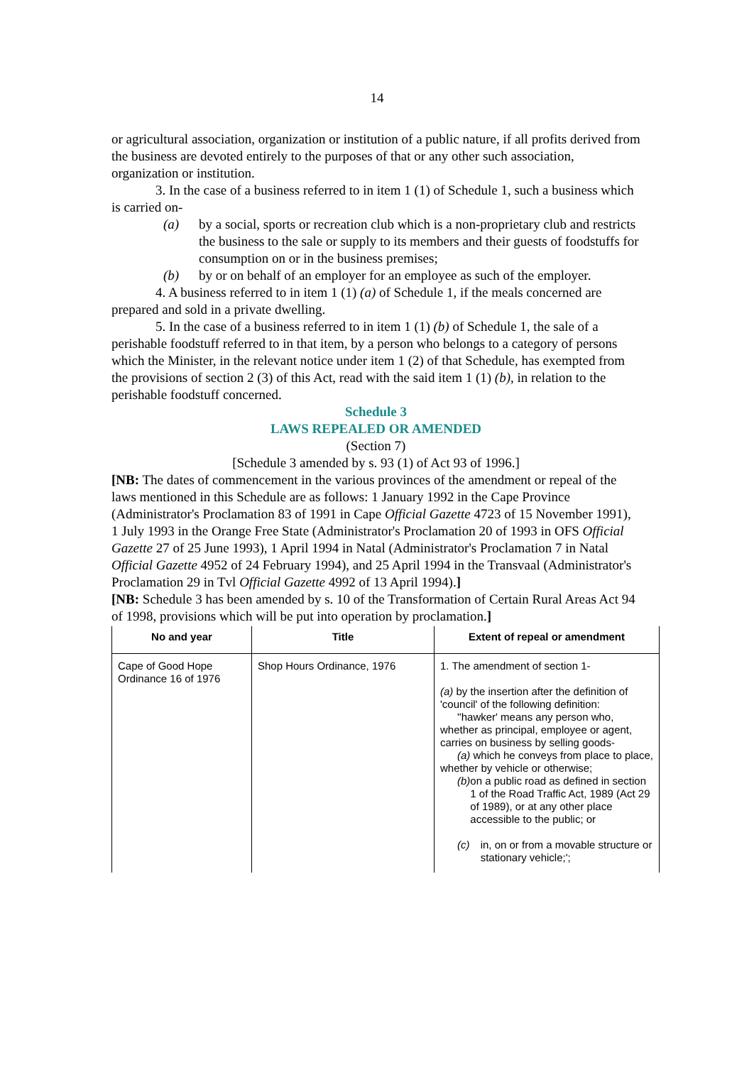14
or agricultural association, organization or institution of a public nature, if all profits derived from the business are devoted entirely to the purposes of that or any other such association, organization or institution.
3. In the case of a business referred to in item 1 (1) of Schedule 1, such a business which is carried on-
(a) by a social, sports or recreation club which is a non-proprietary club and restricts the business to the sale or supply to its members and their guests of foodstuffs for consumption on or in the business premises;
(b) by or on behalf of an employer for an employee as such of the employer.
4. A business referred to in item 1 (1) (a) of Schedule 1, if the meals concerned are prepared and sold in a private dwelling.
5. In the case of a business referred to in item 1 (1) (b) of Schedule 1, the sale of a perishable foodstuff referred to in that item, by a person who belongs to a category of persons which the Minister, in the relevant notice under item 1 (2) of that Schedule, has exempted from the provisions of section 2 (3) of this Act, read with the said item 1 (1) (b), in relation to the perishable foodstuff concerned.
Schedule 3
LAWS REPEALED OR AMENDED
(Section 7)
[Schedule 3 amended by s. 93 (1) of Act 93 of 1996.]
[NB: The dates of commencement in the various provinces of the amendment or repeal of the laws mentioned in this Schedule are as follows: 1 January 1992 in the Cape Province (Administrator's Proclamation 83 of 1991 in Cape Official Gazette 4723 of 15 November 1991), 1 July 1993 in the Orange Free State (Administrator's Proclamation 20 of 1993 in OFS Official Gazette 27 of 25 June 1993), 1 April 1994 in Natal (Administrator's Proclamation 7 in Natal Official Gazette 4952 of 24 February 1994), and 25 April 1994 in the Transvaal (Administrator's Proclamation 29 in Tvl Official Gazette 4992 of 13 April 1994).]
[NB: Schedule 3 has been amended by s. 10 of the Transformation of Certain Rural Areas Act 94 of 1998, provisions which will be put into operation by proclamation.]
| No and year | Title | Extent of repeal or amendment |
| --- | --- | --- |
| Cape of Good Hope Ordinance 16 of 1976 | Shop Hours Ordinance, 1976 | 1. The amendment of section 1- (a) by the insertion after the definition of 'council' of the following definition: ''hawker' means any person who, whether as principal, employee or agent, carries on business by selling goods- (a) which he conveys from place to place, whether by vehicle or otherwise; (b) on a public road as defined in section 1 of the Road Traffic Act, 1989 (Act 29 of 1989), or at any other place accessible to the public; or (c) in, on or from a movable structure or stationary vehicle;'; |